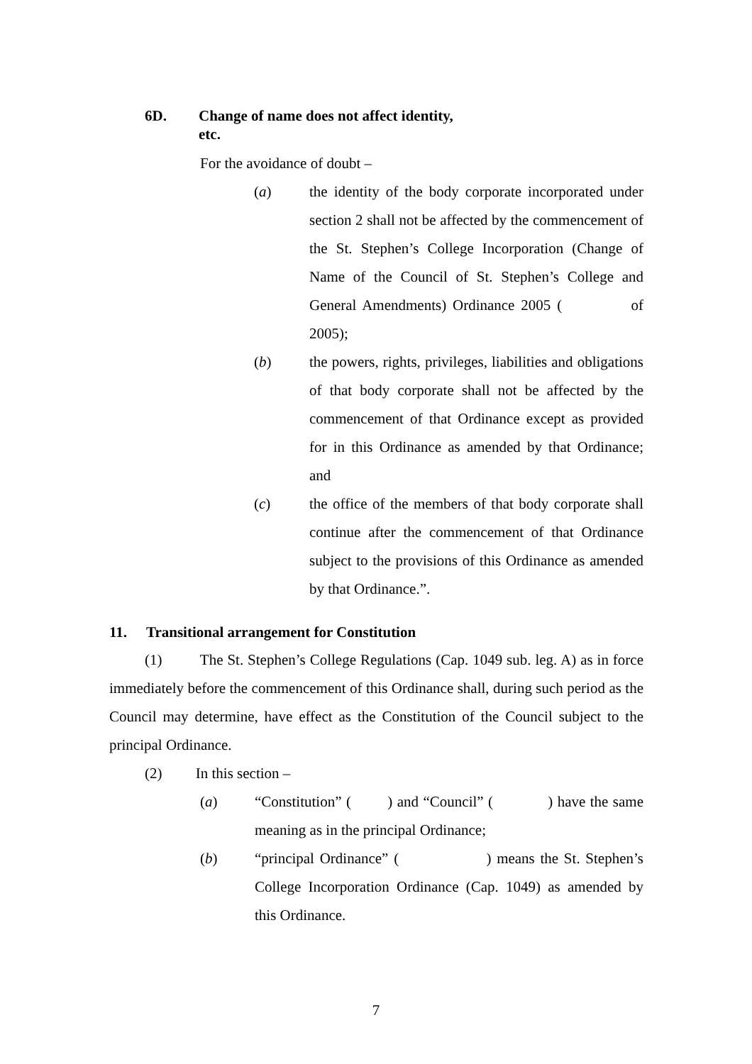6D. Change of name does not affect identity,
etc.
For the avoidance of doubt –
(a) the identity of the body corporate incorporated under section 2 shall not be affected by the commencement of the St. Stephen’s College Incorporation (Change of Name of the Council of St. Stephen’s College and General Amendments) Ordinance 2005 ( of 2005);
(b) the powers, rights, privileges, liabilities and obligations of that body corporate shall not be affected by the commencement of that Ordinance except as provided for in this Ordinance as amended by that Ordinance; and
(c) the office of the members of that body corporate shall continue after the commencement of that Ordinance subject to the provisions of this Ordinance as amended by that Ordinance.”.
11. Transitional arrangement for Constitution
(1) The St. Stephen’s College Regulations (Cap. 1049 sub. leg. A) as in force immediately before the commencement of this Ordinance shall, during such period as the Council may determine, have effect as the Constitution of the Council subject to the principal Ordinance.
(2) In this section –
(a) “Constitution” ( ) and “Council” ( ) have the same meaning as in the principal Ordinance;
(b) “principal Ordinance” ( ) means the St. Stephen’s College Incorporation Ordinance (Cap. 1049) as amended by this Ordinance.
7